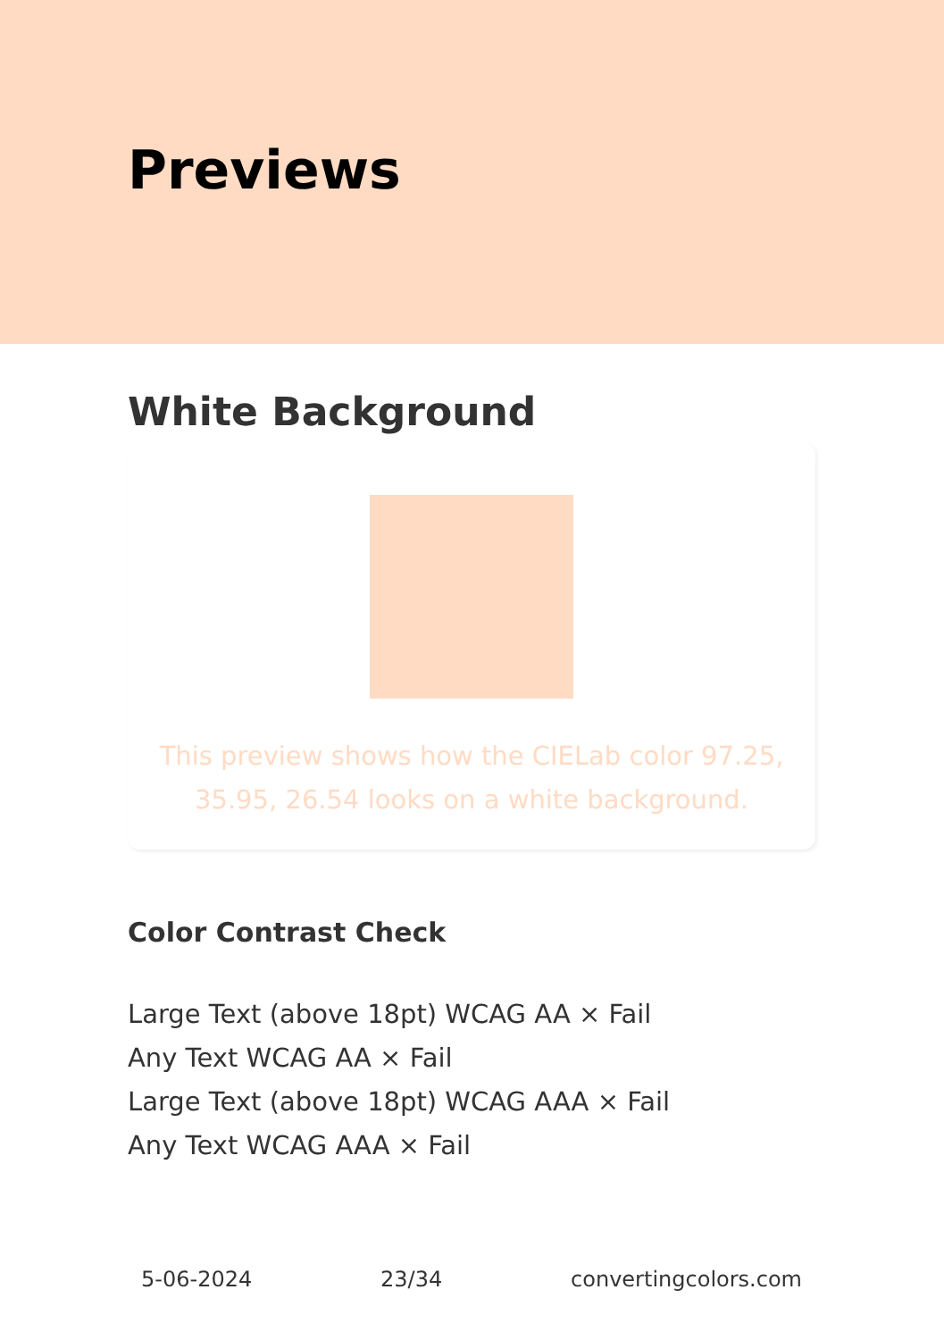Previews
White Background
This preview shows how the CIELab color 97.25, 35.95, 26.54 looks on a white background.
Color Contrast Check
Large Text (above 18pt) WCAG AA × Fail
Any Text WCAG AA × Fail
Large Text (above 18pt) WCAG AAA × Fail
Any Text WCAG AAA × Fail
5-06-2024 23/34 convertingcolors.com